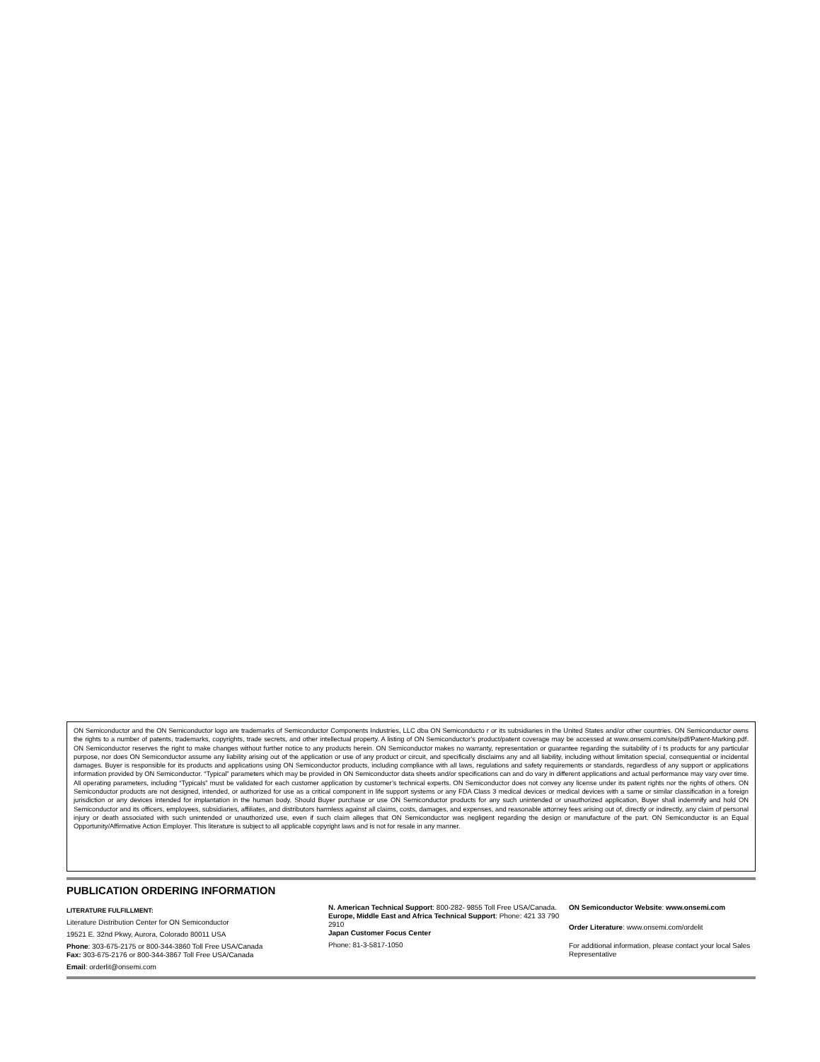ON Semiconductor and the ON Semiconductor logo are trademarks of Semiconductor Components Industries, LLC dba ON Semiconducto r or its subsidiaries in the United States and/or other countries. ON Semiconductor owns the rights to a number of patents, trademarks, copyrights, trade secrets, and other intellectual property. A listing of ON Semiconductor’s product/patent coverage may be accessed at www.onsemi.com/site/pdf/Patent-Marking.pdf. ON Semiconductor reserves the right to make changes without further notice to any products herein. ON Semiconductor makes no warranty, representation or guarantee regarding the suitability of i ts products for any particular purpose, nor does ON Semiconductor assume any liability arising out of the application or use of any product or circuit, and specifically disclaims any and all liability, including without limitation special, consequential or incidental damages. Buyer is responsible for its products and applications using ON Semiconductor products, including compliance with all laws, regulations and safety requirements or standards, regardless of any support or applications information provided by ON Semiconductor. “Typical” parameters which may be provided in ON Semiconductor data sheets and/or specifications can and do vary in different applications and actual performance may vary over time. All operating parameters, including “Typicals” must be validated for each customer application by customer’s technical experts. ON Semiconductor does not convey any license under its patent rights nor the rights of others. ON Semiconductor products are not designed, intended, or authorized for use as a critical component in life support systems or any FDA Class 3 medical devices or medical devices with a same or similar classification in a foreign jurisdiction or any devices intended for implantation in the human body. Should Buyer purchase or use ON Semiconductor products for any such unintended or unauthorized application, Buyer shall indemnify and hold ON Semiconductor and its officers, employees, subsidiaries, affiliates, and distributors harmless against all claims, costs, damages, and expenses, and reasonable attorney fees arising out of, directly or indirectly, any claim of personal injury or death associated with such unintended or unauthorized use, even if such claim alleges that ON Semiconductor was negligent regarding the design or manufacture of the part. ON Semiconductor is an Equal Opportunity/Affirmative Action Employer. This literature is subject to all applicable copyright laws and is not for resale in any manner.
PUBLICATION ORDERING INFORMATION
LITERATURE FULFILLMENT:
Literature Distribution Center for ON Semiconductor
19521 E. 32nd Pkwy, Aurora, Colorado 80011 USA
Phone: 303-675-2175 or 800-344-3860 Toll Free USA/Canada
Fax: 303-675-2176 or 800-344-3867 Toll Free USA/Canada
Email: orderlit@onsemi.com
N. American Technical Support: 800-282- 9855 Toll Free USA/Canada.
Europe, Middle East and Africa Technical Support: Phone: 421 33 790 2910
Japan Customer Focus Center
Phone: 81-3-5817-1050
ON Semiconductor Website: www.onsemi.com
Order Literature: www.onsemi.com/ordelit
For additional information, please contact your local Sales Representative